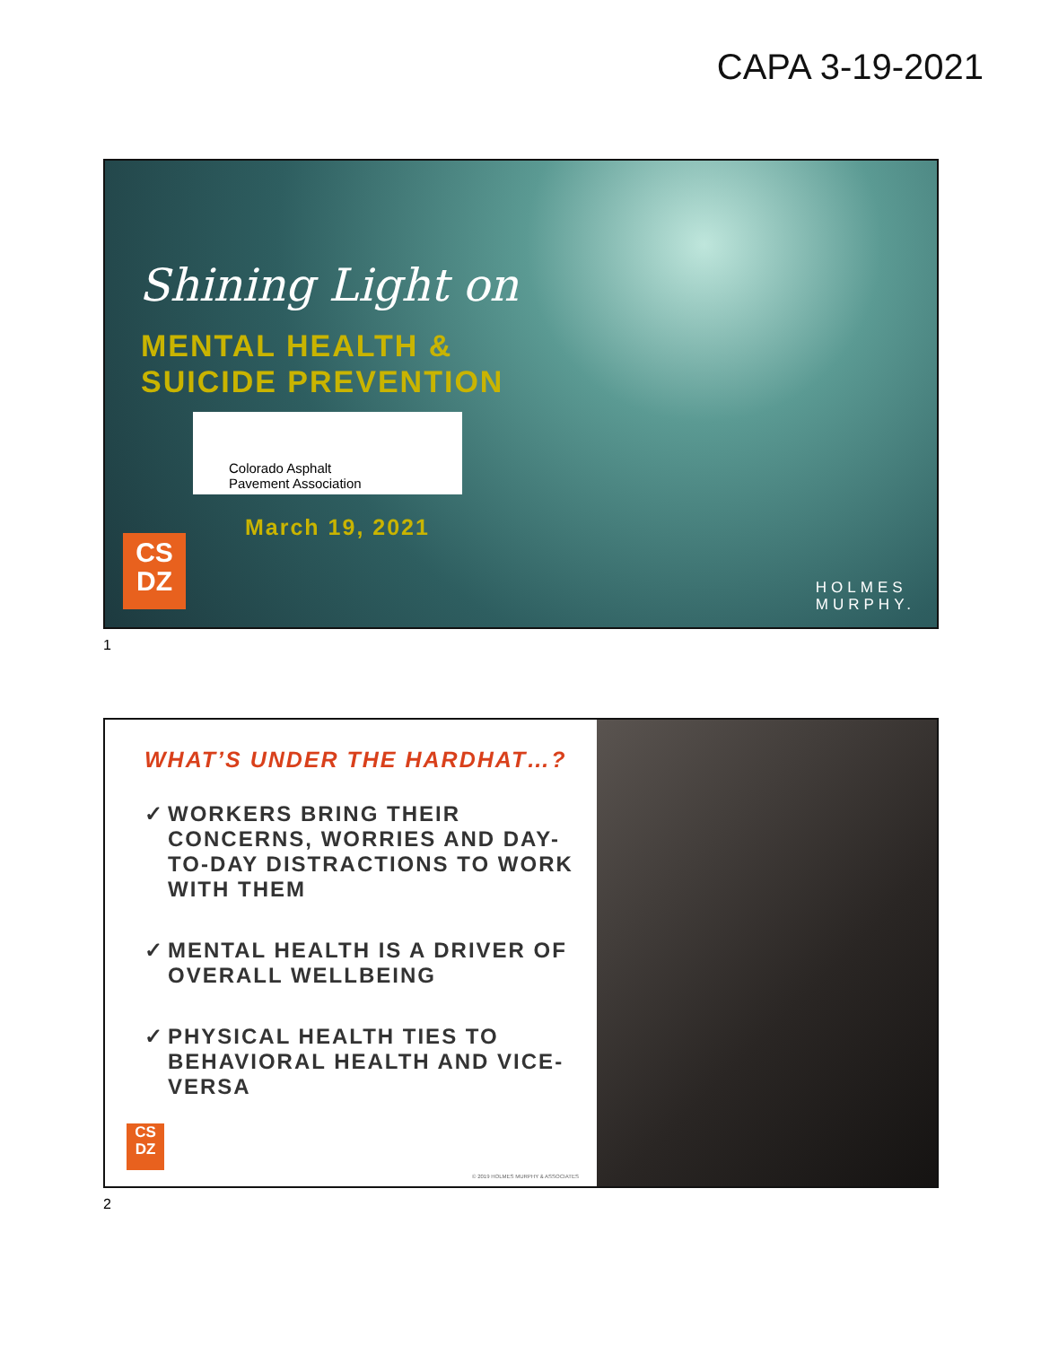CAPA 3-19-2021
Shining Light on
MENTAL HEALTH &
SUICIDE PREVENTION
Colorado Asphalt
Pavement Association
March 19, 2021
CS
DZ
HOLMES
MURPHY.
1
WHAT’S UNDER THE HARDHAT…?
✓ WORKERS BRING THEIR CONCERNS, WORRIES AND DAY-TO-DAY DISTRACTIONS TO WORK WITH THEM
✓ MENTAL HEALTH IS A DRIVER OF OVERALL WELLBEING
✓ PHYSICAL HEALTH TIES TO BEHAVIORAL HEALTH AND VICE-VERSA
CS
DZ
© 2019 HOLMES MURPHY & ASSOCIATES
2